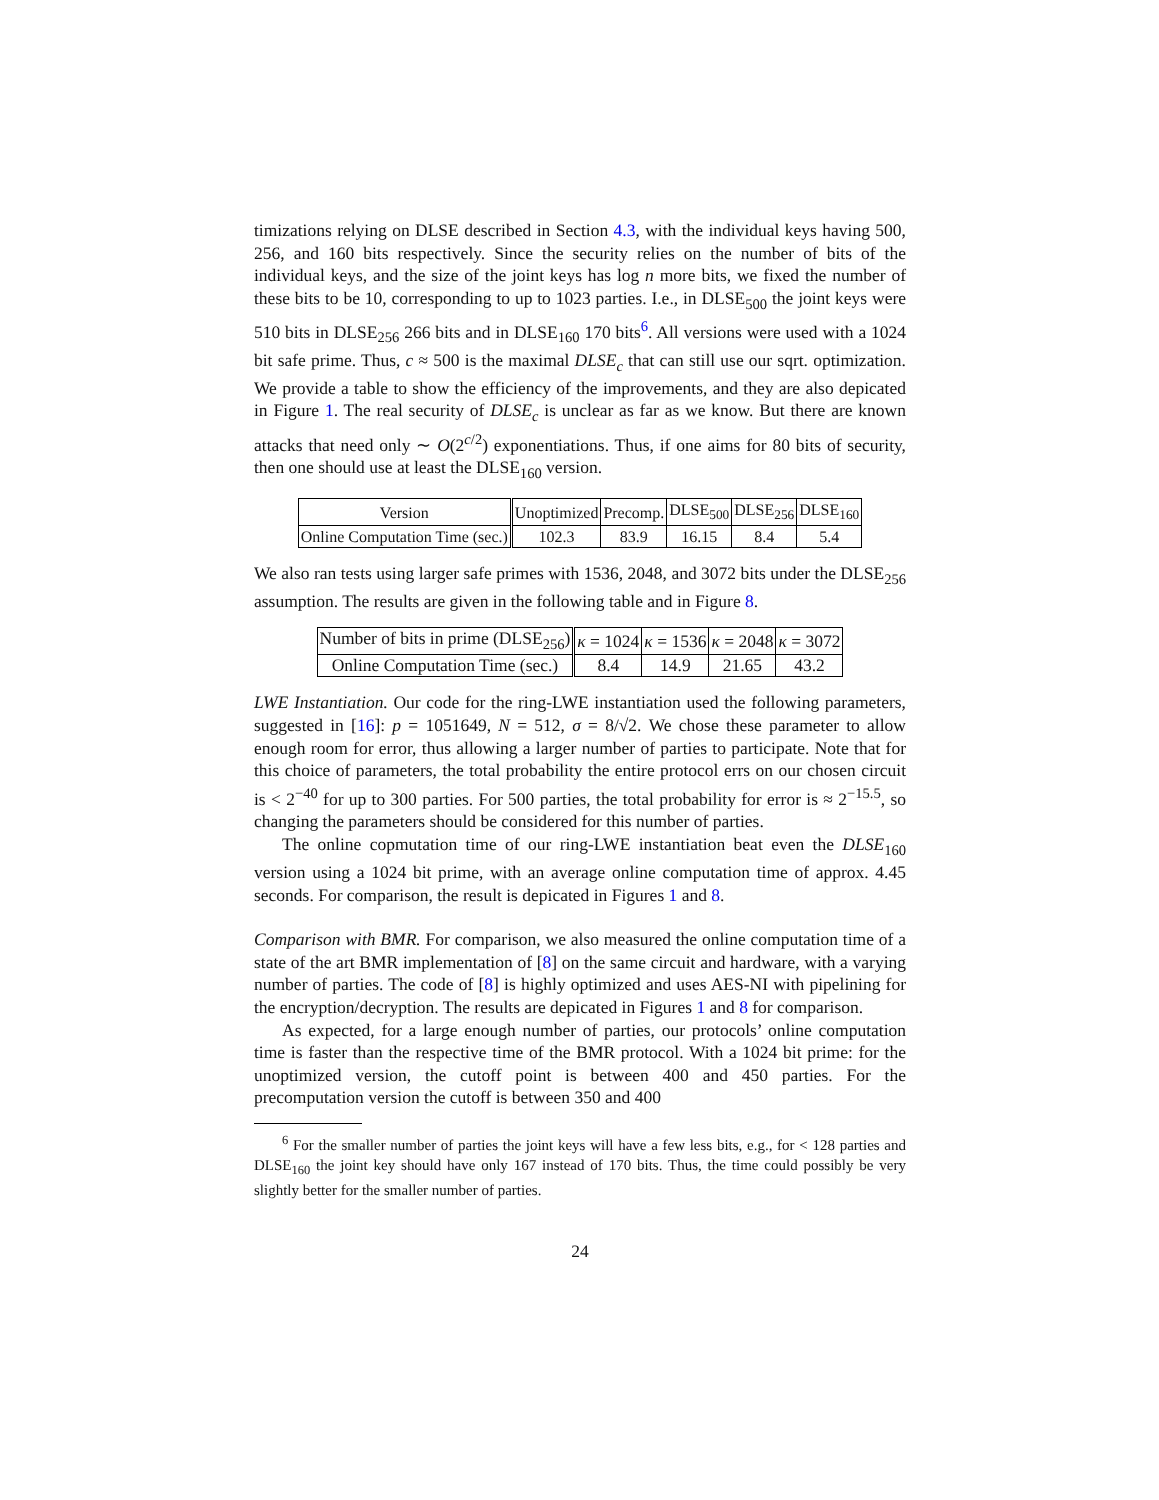timizations relying on DLSE described in Section 4.3, with the individual keys having 500, 256, and 160 bits respectively. Since the security relies on the number of bits of the individual keys, and the size of the joint keys has log n more bits, we fixed the number of these bits to be 10, corresponding to up to 1023 parties. I.e., in DLSE<sub>500</sub> the joint keys were 510 bits in DLSE<sub>256</sub> 266 bits and in DLSE<sub>160</sub> 170 bits<sup>6</sup>. All versions were used with a 1024 bit safe prime. Thus, c ≈ 500 is the maximal DLSE<sub>c</sub> that can still use our sqrt. optimization. We provide a table to show the efficiency of the improvements, and they are also depicated in Figure 1. The real security of DLSE<sub>c</sub> is unclear as far as we know. But there are known attacks that need only ∼ O(2<sup>c/2</sup>) exponentiations. Thus, if one aims for 80 bits of security, then one should use at least the DLSE<sub>160</sub> version.
| Version | Unoptimized | Precomp. | DLSE<sub>500</sub> | DLSE<sub>256</sub> | DLSE<sub>160</sub> |
| --- | --- | --- | --- | --- | --- |
| Online Computation Time (sec.) | 102.3 | 83.9 | 16.15 | 8.4 | 5.4 |
We also ran tests using larger safe primes with 1536, 2048, and 3072 bits under the DLSE<sub>256</sub> assumption. The results are given in the following table and in Figure 8.
| Number of bits in prime (DLSE<sub>256</sub>) | κ = 1024 | κ = 1536 | κ = 2048 | κ = 3072 |
| --- | --- | --- | --- | --- |
| Online Computation Time (sec.) | 8.4 | 14.9 | 21.65 | 43.2 |
LWE Instantiation. Our code for the ring-LWE instantiation used the following parameters, suggested in [16]: p = 1051649, N = 512, σ = 8/√2. We chose these parameter to allow enough room for error, thus allowing a larger number of parties to participate. Note that for this choice of parameters, the total probability the entire protocol errs on our chosen circuit is < 2<sup>−40</sup> for up to 300 parties. For 500 parties, the total probability for error is ≈ 2<sup>−15.5</sup>, so changing the parameters should be considered for this number of parties.
The online copmutation time of our ring-LWE instantiation beat even the DLSE<sub>160</sub> version using a 1024 bit prime, with an average online computation time of approx. 4.45 seconds. For comparison, the result is depicated in Figures 1 and 8.
Comparison with BMR. For comparison, we also measured the online computation time of a state of the art BMR implementation of [8] on the same circuit and hardware, with a varying number of parties. The code of [8] is highly optimized and uses AES-NI with pipelining for the encryption/decryption. The results are depicated in Figures 1 and 8 for comparison.
As expected, for a large enough number of parties, our protocols’ online computation time is faster than the respective time of the BMR protocol. With a 1024 bit prime: for the unoptimized version, the cutoff point is between 400 and 450 parties. For the precomputation version the cutoff is between 350 and 400
<sup>6</sup> For the smaller number of parties the joint keys will have a few less bits, e.g., for < 128 parties and DLSE<sub>160</sub> the joint key should have only 167 instead of 170 bits. Thus, the time could possibly be very slightly better for the smaller number of parties.
24